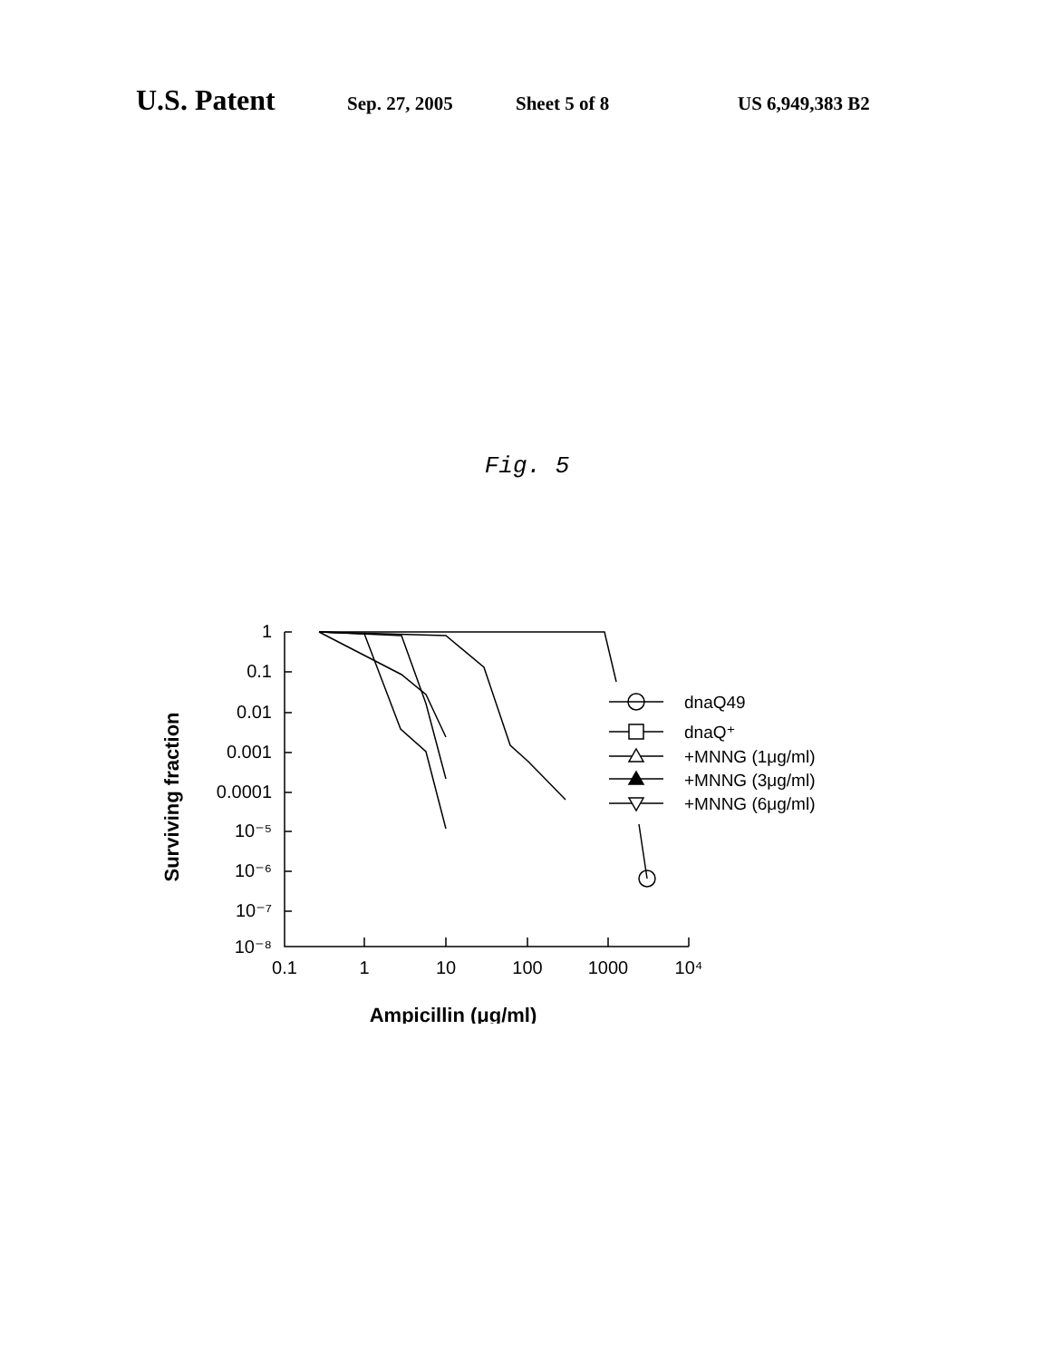U.S. Patent Sep. 27, 2005 Sheet 5 of 8 US 6,949,383 B2
Fig. 5
1
0.1
0.01
0.001
0.0001
10⁻⁵
10⁻⁶
10⁻⁷
10⁻⁸
0.1
1
10
100
1000
10⁴
Ampicillin (μg/ml)
Surviving fraction
dnaQ49
dnaQ⁺
+MNNG (1μg/ml)
+MNNG (3μg/ml)
+MNNG (6μg/ml)